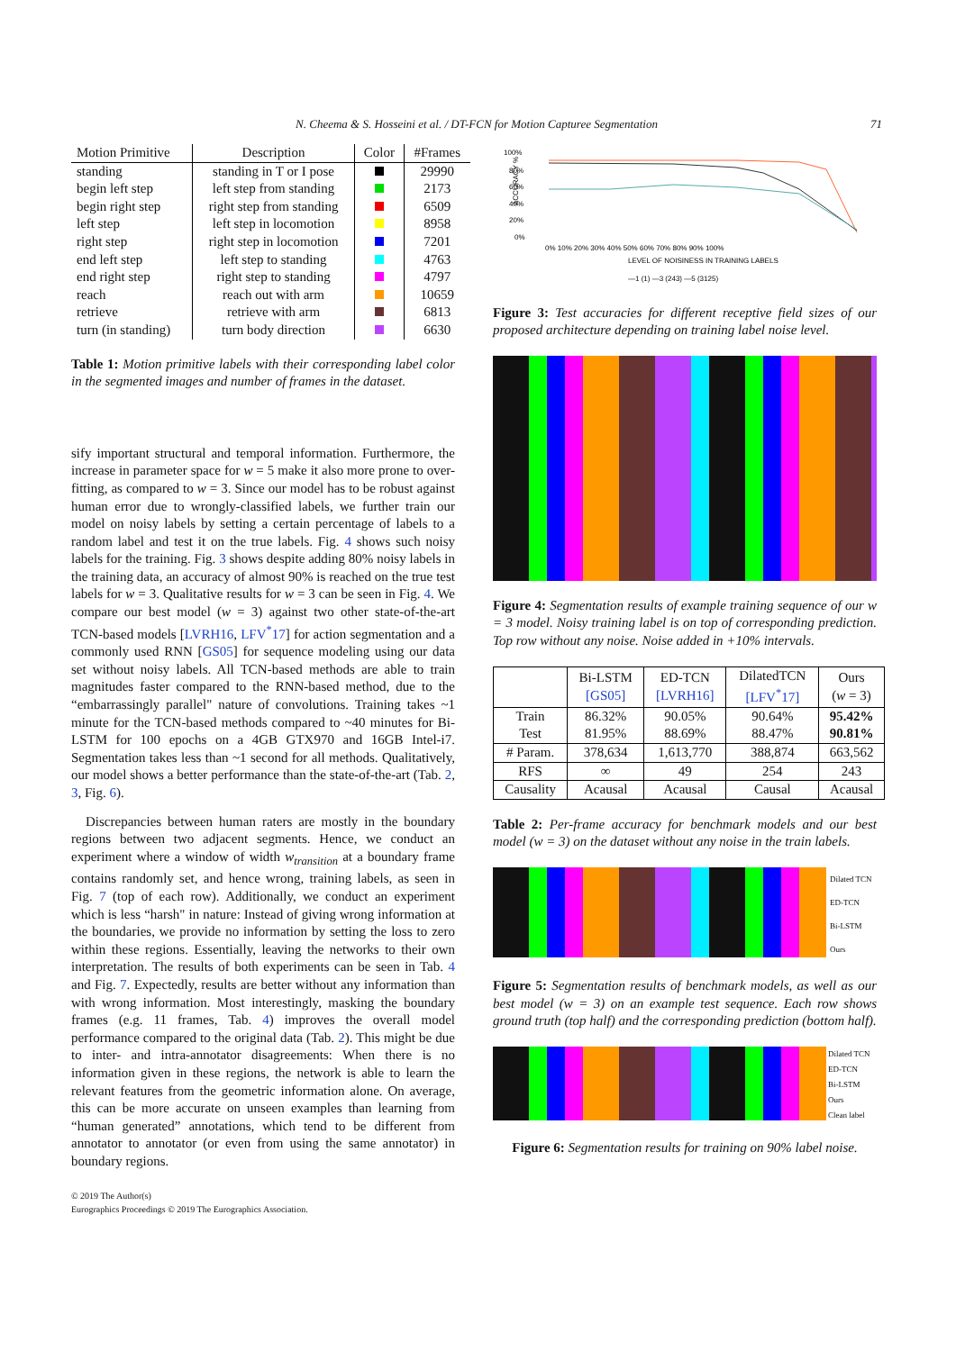N. Cheema & S. Hosseini et al. / DT-FCN for Motion Capturee Segmentation 71
| Motion Primitive | Description | Color | #Frames |
| --- | --- | --- | --- |
| standing | standing in T or I pose | | 29990 |
| begin left step | left step from standing | | 2173 |
| begin right step | right step from standing | | 6509 |
| left step | left step in locomotion | | 8958 |
| right step | right step in locomotion | | 7201 |
| end left step | left step to standing | | 4763 |
| end right step | right step to standing | | 4797 |
| reach | reach out with arm | | 10659 |
| retrieve | retrieve with arm | | 6813 |
| turn (in standing) | turn body direction | | 6630 |
Table 1: Motion primitive labels with their corresponding label color in the segmented images and number of frames in the dataset.
sify important structural and temporal information. Furthermore, the increase in parameter space for w = 5 make it also more prone to over-fitting, as compared to w = 3. Since our model has to be robust against human error due to wrongly-classified labels, we further train our model on noisy labels by setting a certain percentage of labels to a random label and test it on the true labels. Fig. 4 shows such noisy labels for the training. Fig. 3 shows despite adding 80% noisy labels in the training data, an accuracy of almost 90% is reached on the true test labels for w = 3. Qualitative results for w = 3 can be seen in Fig. 4. We compare our best model (w = 3) against two other state-of-the-art TCN-based models [LVRH16, LFV<sup>*</sup>17] for action segmentation and a commonly used RNN [GS05] for sequence modeling using our data set without noisy labels. All TCN-based methods are able to train magnitudes faster compared to the RNN-based method, due to the “embarrassingly parallel" nature of convolutions. Training takes ~1 minute for the TCN-based methods compared to ~40 minutes for Bi-LSTM for 100 epochs on a 4GB GTX970 and 16GB Intel-i7. Segmentation takes less than ~1 second for all methods. Qualitatively, our model shows a better performance than the state-of-the-art (Tab. 2, 3, Fig. 6).
Discrepancies between human raters are mostly in the boundary regions between two adjacent segments. Hence, we conduct an experiment where a window of width w<sub>transition</sub> at a boundary frame contains randomly set, and hence wrong, training labels, as seen in Fig. 7 (top of each row). Additionally, we conduct an experiment which is less “harsh" in nature: Instead of giving wrong information at the boundaries, we provide no information by setting the loss to zero within these regions. Essentially, leaving the networks to their own interpretation. The results of both experiments can be seen in Tab. 4 and Fig. 7. Expectedly, results are better without any information than with wrong information. Most interestingly, masking the boundary frames (e.g. 11 frames, Tab. 4) improves the overall model performance compared to the original data (Tab. 2). This might be due to inter- and intra-annotator disagreements: When there is no information given in these regions, the network is able to learn the relevant features from the geometric information alone. On average, this can be more accurate on unseen examples than learning from “human generated” annotations, which tend to be different from annotator to annotator (or even from using the same annotator) in boundary regions.
100%
80%
60%
40%
20%
0%
ACCURACY %
0% 10% 20% 30% 40% 50% 60% 70% 80% 90% 100%
LEVEL OF NOISINESS IN TRAINING LABELS
—1 (1) —3 (243) —5 (3125)
Figure 3: Test accuracies for different receptive field sizes of our proposed architecture depending on training label noise level.
Figure 4: Segmentation results of example training sequence of our w = 3 model. Noisy training label is on top of corresponding prediction. Top row without any noise. Noise added in +10% intervals.
| | Bi-LSTM [GS05] | ED-TCN [LVRH16] | DilatedTCN [LFV<sup>*</sup>17] | Ours ( w = 3) |
| --- | --- | --- | --- | --- |
| Train Test | 86.32% 81.95% | 90.05% 88.69% | 90.64% 88.47% | 95.42% 90.81% |
| # Param. | 378,634 | 1,613,770 | 388,874 | 663,562 |
| RFS | ∞ | 49 | 254 | 243 |
| Causality | Acausal | Acausal | Causal | Acausal |
Table 2: Per-frame accuracy for benchmark models and our best model (w = 3) on the dataset without any noise in the train labels.
Dilated TCN
ED-TCN
Bi-LSTM
Ours
Figure 5: Segmentation results of benchmark models, as well as our best model (w = 3) on an example test sequence. Each row shows ground truth (top half) and the corresponding prediction (bottom half).
Dilated TCN
ED-TCN
Bi-LSTM
Ours
Clean label
Figure 6: Segmentation results for training on 90% label noise.
© 2019 The Author(s)
Eurographics Proceedings © 2019 The Eurographics Association.